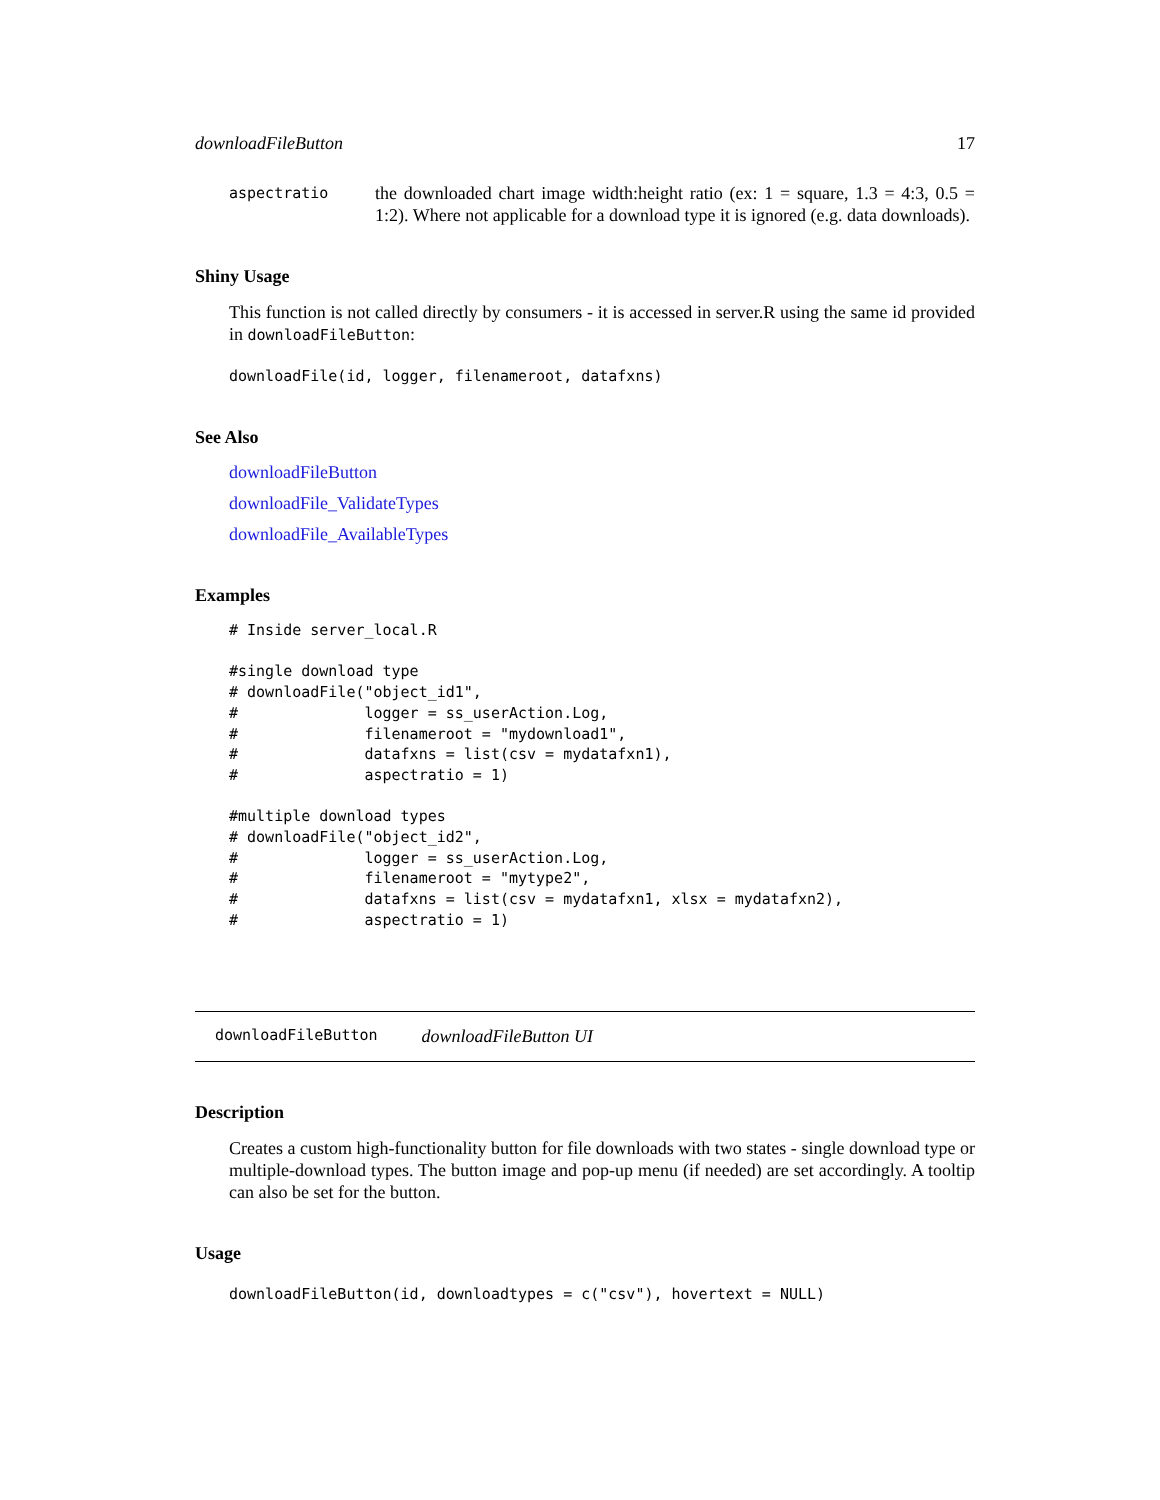downloadFileButton 17
aspectratio
the downloaded chart image width:height ratio (ex: 1 = square, 1.3 = 4:3, 0.5 = 1:2). Where not applicable for a download type it is ignored (e.g. data downloads).
Shiny Usage
This function is not called directly by consumers - it is accessed in server.R using the same id provided in downloadFileButton:
downloadFile(id, logger, filenameroot, datafxns)
See Also
downloadFileButton
downloadFile_ValidateTypes
downloadFile_AvailableTypes
Examples
# Inside server_local.R

#single download type
# downloadFile("object_id1",
#              logger = ss_userAction.Log,
#              filenameroot = "mydownload1",
#              datafxns = list(csv = mydatafxn1),
#              aspectratio = 1)

#multiple download types
# downloadFile("object_id2",
#              logger = ss_userAction.Log,
#              filenameroot = "mytype2",
#              datafxns = list(csv = mydatafxn1, xlsx = mydatafxn2),
#              aspectratio = 1)
downloadFileButton downloadFileButton UI
Description
Creates a custom high-functionality button for file downloads with two states - single download type or multiple-download types. The button image and pop-up menu (if needed) are set accordingly. A tooltip can also be set for the button.
Usage
downloadFileButton(id, downloadtypes = c("csv"), hovertext = NULL)